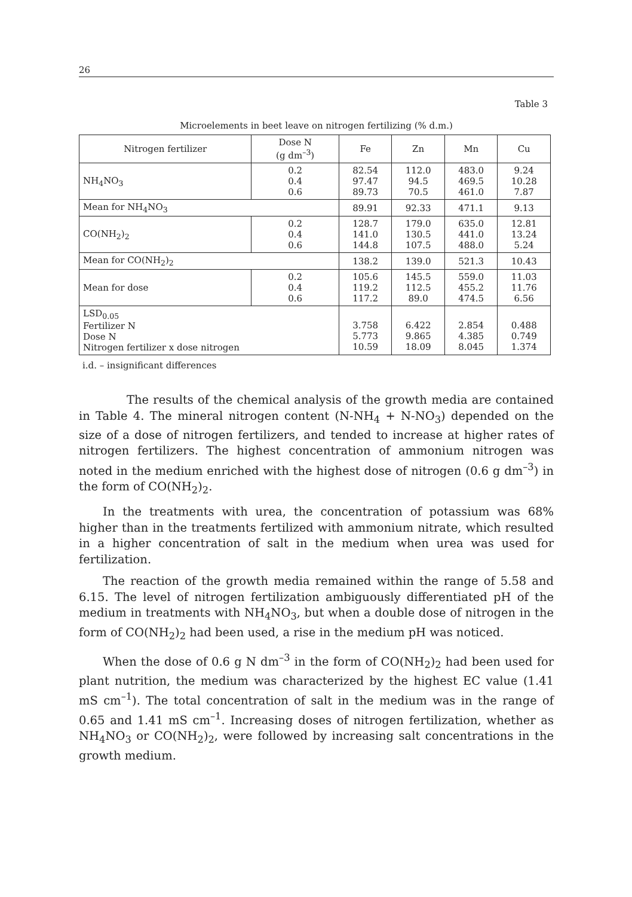26
Table 3
Microelements in beet leave on nitrogen fertilizing (% d.m.)
| Nitrogen fertilizer | Dose N (g dm<sup>–3</sup>) | Fe | Zn | Mn | Cu |
| --- | --- | --- | --- | --- | --- |
| NH<sub>4</sub>NO<sub>3</sub> | 0.2 0.4 0.6 | 82.54 97.47 89.73 | 112.0 94.5 70.5 | 483.0 469.5 461.0 | 9.24 10.28 7.87 |
| Mean for NH<sub>4</sub>NO<sub>3</sub> | | 89.91 | 92.33 | 471.1 | 9.13 |
| CO(NH<sub>2</sub>)<sub>2</sub> | 0.2 0.4 0.6 | 128.7 141.0 144.8 | 179.0 130.5 107.5 | 635.0 441.0 488.0 | 12.81 13.24 5.24 |
| Mean for CO(NH<sub>2</sub>)<sub>2</sub> | | 138.2 | 139.0 | 521.3 | 10.43 |
| Mean for dose | 0.2 0.4 0.6 | 105.6 119.2 117.2 | 145.5 112.5 89.0 | 559.0 455.2 474.5 | 11.03 11.76 6.56 |
| LSD<sub>0.05</sub> Fertilizer N Dose N Nitrogen fertilizer x dose nitrogen | | 3.758 5.773 10.59 | 6.422 9.865 18.09 | 2.854 4.385 8.045 | 0.488 0.749 1.374 |
i.d. – insignificant differences
The results of the chemical analysis of the growth media are contained in Table 4. The mineral nitrogen content (N-NH<sub>4</sub> + N-NO<sub>3</sub>) depended on the size of a dose of nitrogen fertilizers, and tended to increase at higher rates of nitrogen fertilizers. The highest concentration of ammonium nitrogen was noted in the medium enriched with the highest dose of nitrogen (0.6 g dm<sup>–3</sup>) in the form of CO(NH<sub>2</sub>)<sub>2</sub>.
In the treatments with urea, the concentration of potassium was 68% higher than in the treatments fertilized with ammonium nitrate, which resulted in a higher concentration of salt in the medium when urea was used for fertilization.
The reaction of the growth media remained within the range of 5.58 and 6.15. The level of nitrogen fertilization ambiguously differentiated pH of the medium in treatments with NH<sub>4</sub>NO<sub>3</sub>, but when a double dose of nitrogen in the form of CO(NH<sub>2</sub>)<sub>2</sub> had been used, a rise in the medium pH was noticed.
When the dose of 0.6 g N dm<sup>–3</sup> in the form of CO(NH<sub>2</sub>)<sub>2</sub> had been used for plant nutrition, the medium was characterized by the highest EC value (1.41 mS cm<sup>–1</sup>). The total concentration of salt in the medium was in the range of 0.65 and 1.41 mS cm<sup>–1</sup>. Increasing doses of nitrogen fertilization, whether as NH<sub>4</sub>NO<sub>3</sub> or CO(NH<sub>2</sub>)<sub>2</sub>, were followed by increasing salt concentrations in the growth medium.